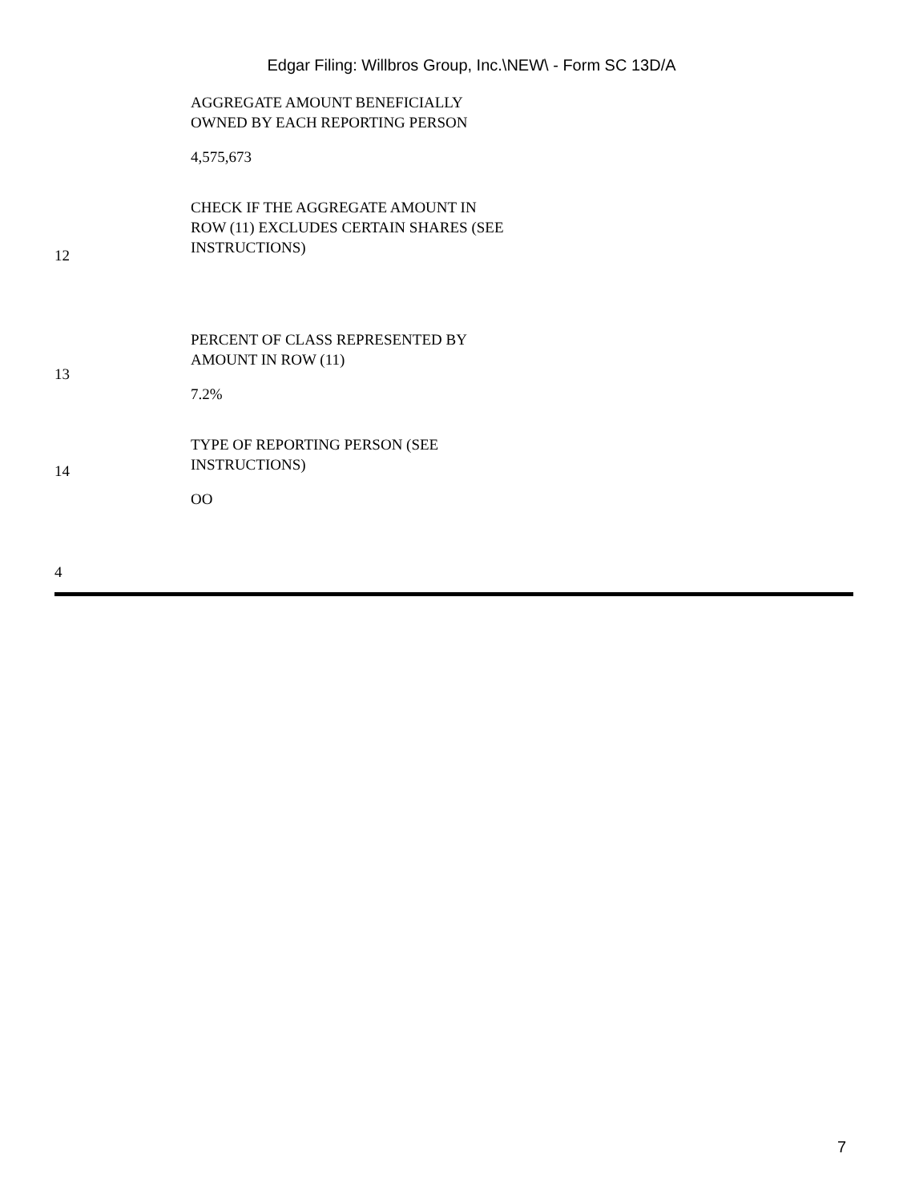Edgar Filing: Willbros Group, Inc.\NEW\ - Form SC 13D/A
| | AGGREGATE AMOUNT BENEFICIALLY OWNED BY EACH REPORTING PERSON 4,575,673 |
| 12 | CHECK IF THE AGGREGATE AMOUNT IN ROW (11) EXCLUDES CERTAIN SHARES (SEE INSTRUCTIONS) |
| 13 | PERCENT OF CLASS REPRESENTED BY AMOUNT IN ROW (11) 7.2% |
| 14 | TYPE OF REPORTING PERSON (SEE INSTRUCTIONS) OO |
4
7